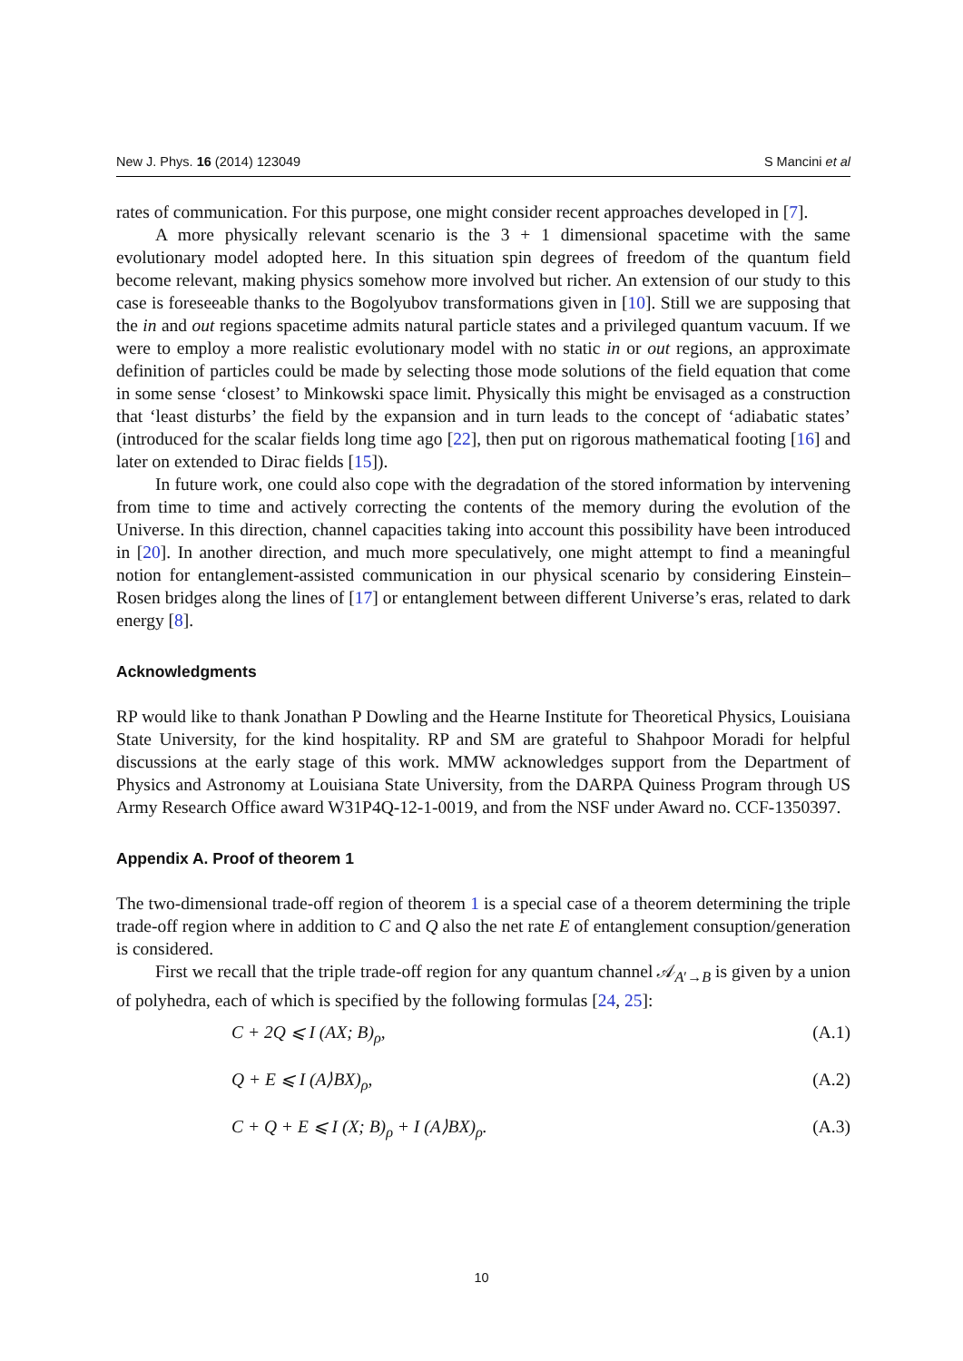New J. Phys. 16 (2014) 123049 S Mancini et al
rates of communication. For this purpose, one might consider recent approaches developed in [7].
A more physically relevant scenario is the 3 + 1 dimensional spacetime with the same evolutionary model adopted here. In this situation spin degrees of freedom of the quantum field become relevant, making physics somehow more involved but richer. An extension of our study to this case is foreseeable thanks to the Bogolyubov transformations given in [10]. Still we are supposing that the in and out regions spacetime admits natural particle states and a privileged quantum vacuum. If we were to employ a more realistic evolutionary model with no static in or out regions, an approximate definition of particles could be made by selecting those mode solutions of the field equation that come in some sense ‘closest’ to Minkowski space limit. Physically this might be envisaged as a construction that ‘least disturbs’ the field by the expansion and in turn leads to the concept of ‘adiabatic states’ (introduced for the scalar fields long time ago [22], then put on rigorous mathematical footing [16] and later on extended to Dirac fields [15]).
In future work, one could also cope with the degradation of the stored information by intervening from time to time and actively correcting the contents of the memory during the evolution of the Universe. In this direction, channel capacities taking into account this possibility have been introduced in [20]. In another direction, and much more speculatively, one might attempt to find a meaningful notion for entanglement-assisted communication in our physical scenario by considering Einstein–Rosen bridges along the lines of [17] or entanglement between different Universe’s eras, related to dark energy [8].
Acknowledgments
RP would like to thank Jonathan P Dowling and the Hearne Institute for Theoretical Physics, Louisiana State University, for the kind hospitality. RP and SM are grateful to Shahpoor Moradi for helpful discussions at the early stage of this work. MMW acknowledges support from the Department of Physics and Astronomy at Louisiana State University, from the DARPA Quiness Program through US Army Research Office award W31P4Q-12-1-0019, and from the NSF under Award no. CCF-1350397.
Appendix A. Proof of theorem 1
The two-dimensional trade-off region of theorem 1 is a special case of a theorem determining the triple trade-off region where in addition to C and Q also the net rate E of entanglement consuption/generation is considered.
First we recall that the triple trade-off region for any quantum channel 𝒜<sub>A′→B</sub> is given by a union of polyhedra, each of which is specified by the following formulas [24, 25]:
C + 2Q ⩽ I (AX; B)<sub>ρ</sub>, (A.1)
Q + E ⩽ I (A⟩BX)<sub>ρ</sub>, (A.2)
C + Q + E ⩽ I (X; B)<sub>ρ</sub> + I (A⟩BX)<sub>ρ</sub>. (A.3)
10